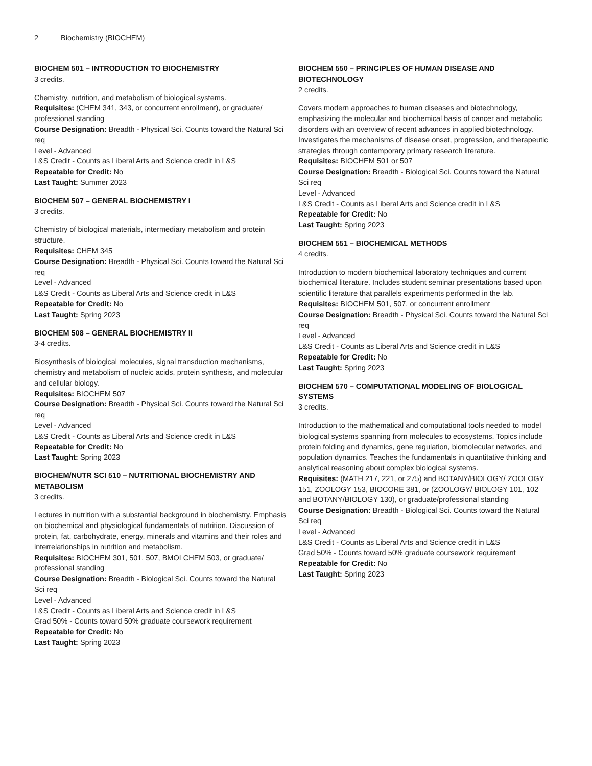2 Biochemistry (BIOCHEM)
BIOCHEM 501 – INTRODUCTION TO BIOCHEMISTRY
3 credits.
Chemistry, nutrition, and metabolism of biological systems.
Requisites: (CHEM 341, 343, or concurrent enrollment), or graduate/ professional standing
Course Designation: Breadth - Physical Sci. Counts toward the Natural Sci req
Level - Advanced
L&S Credit - Counts as Liberal Arts and Science credit in L&S
Repeatable for Credit: No
Last Taught: Summer 2023
BIOCHEM 507 – GENERAL BIOCHEMISTRY I
3 credits.
Chemistry of biological materials, intermediary metabolism and protein structure.
Requisites: CHEM 345
Course Designation: Breadth - Physical Sci. Counts toward the Natural Sci req
Level - Advanced
L&S Credit - Counts as Liberal Arts and Science credit in L&S
Repeatable for Credit: No
Last Taught: Spring 2023
BIOCHEM 508 – GENERAL BIOCHEMISTRY II
3-4 credits.
Biosynthesis of biological molecules, signal transduction mechanisms, chemistry and metabolism of nucleic acids, protein synthesis, and molecular and cellular biology.
Requisites: BIOCHEM 507
Course Designation: Breadth - Physical Sci. Counts toward the Natural Sci req
Level - Advanced
L&S Credit - Counts as Liberal Arts and Science credit in L&S
Repeatable for Credit: No
Last Taught: Spring 2023
BIOCHEM/NUTR SCI 510 – NUTRITIONAL BIOCHEMISTRY AND METABOLISM
3 credits.
Lectures in nutrition with a substantial background in biochemistry. Emphasis on biochemical and physiological fundamentals of nutrition. Discussion of protein, fat, carbohydrate, energy, minerals and vitamins and their roles and interrelationships in nutrition and metabolism.
Requisites: BIOCHEM 301, 501, 507, BMOLCHEM 503, or graduate/ professional standing
Course Designation: Breadth - Biological Sci. Counts toward the Natural Sci req
Level - Advanced
L&S Credit - Counts as Liberal Arts and Science credit in L&S
Grad 50% - Counts toward 50% graduate coursework requirement
Repeatable for Credit: No
Last Taught: Spring 2023
BIOCHEM 550 – PRINCIPLES OF HUMAN DISEASE AND BIOTECHNOLOGY
2 credits.
Covers modern approaches to human diseases and biotechnology, emphasizing the molecular and biochemical basis of cancer and metabolic disorders with an overview of recent advances in applied biotechnology. Investigates the mechanisms of disease onset, progression, and therapeutic strategies through contemporary primary research literature.
Requisites: BIOCHEM 501 or 507
Course Designation: Breadth - Biological Sci. Counts toward the Natural Sci req
Level - Advanced
L&S Credit - Counts as Liberal Arts and Science credit in L&S
Repeatable for Credit: No
Last Taught: Spring 2023
BIOCHEM 551 – BIOCHEMICAL METHODS
4 credits.
Introduction to modern biochemical laboratory techniques and current biochemical literature. Includes student seminar presentations based upon scientific literature that parallels experiments performed in the lab.
Requisites: BIOCHEM 501, 507, or concurrent enrollment
Course Designation: Breadth - Physical Sci. Counts toward the Natural Sci req
Level - Advanced
L&S Credit - Counts as Liberal Arts and Science credit in L&S
Repeatable for Credit: No
Last Taught: Spring 2023
BIOCHEM 570 – COMPUTATIONAL MODELING OF BIOLOGICAL SYSTEMS
3 credits.
Introduction to the mathematical and computational tools needed to model biological systems spanning from molecules to ecosystems. Topics include protein folding and dynamics, gene regulation, biomolecular networks, and population dynamics. Teaches the fundamentals in quantitative thinking and analytical reasoning about complex biological systems.
Requisites: (MATH 217, 221, or 275) and BOTANY/BIOLOGY/ ZOOLOGY 151, ZOOLOGY 153, BIOCORE 381, or (ZOOLOGY/ BIOLOGY 101, 102 and BOTANY/BIOLOGY 130), or graduate/professional standing
Course Designation: Breadth - Biological Sci. Counts toward the Natural Sci req
Level - Advanced
L&S Credit - Counts as Liberal Arts and Science credit in L&S
Grad 50% - Counts toward 50% graduate coursework requirement
Repeatable for Credit: No
Last Taught: Spring 2023